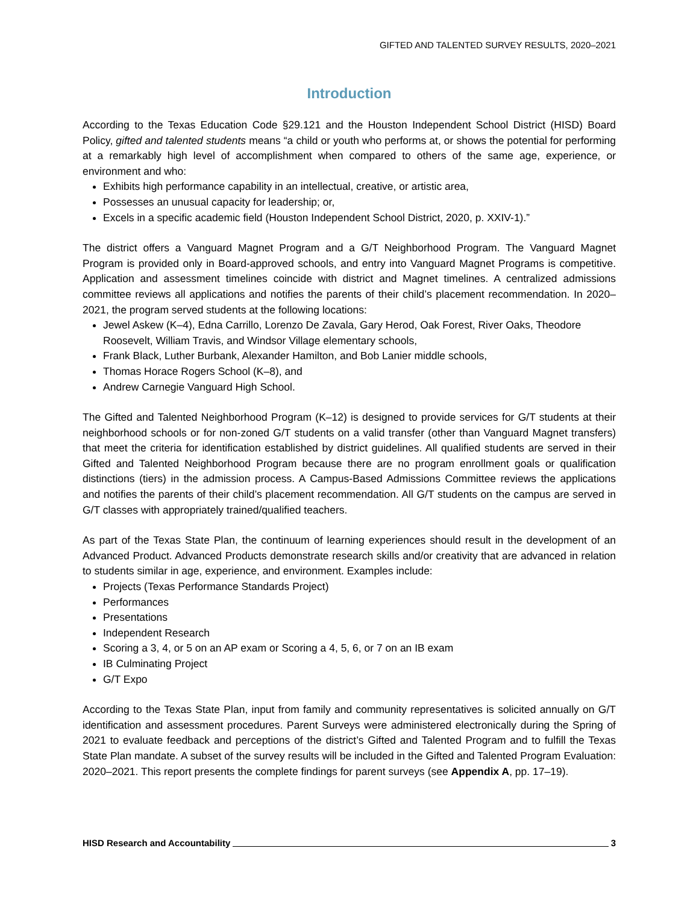GIFTED AND TALENTED SURVEY RESULTS, 2020–2021
Introduction
According to the Texas Education Code §29.121 and the Houston Independent School District (HISD) Board Policy, gifted and talented students means “a child or youth who performs at, or shows the potential for performing at a remarkably high level of accomplishment when compared to others of the same age, experience, or environment and who:
Exhibits high performance capability in an intellectual, creative, or artistic area,
Possesses an unusual capacity for leadership; or,
Excels in a specific academic field (Houston Independent School District, 2020, p. XXIV-1).”
The district offers a Vanguard Magnet Program and a G/T Neighborhood Program. The Vanguard Magnet Program is provided only in Board-approved schools, and entry into Vanguard Magnet Programs is competitive. Application and assessment timelines coincide with district and Magnet timelines. A centralized admissions committee reviews all applications and notifies the parents of their child’s placement recommendation. In 2020–2021, the program served students at the following locations:
Jewel Askew (K–4), Edna Carrillo, Lorenzo De Zavala, Gary Herod, Oak Forest, River Oaks, Theodore Roosevelt, William Travis, and Windsor Village elementary schools,
Frank Black, Luther Burbank, Alexander Hamilton, and Bob Lanier middle schools,
Thomas Horace Rogers School (K–8), and
Andrew Carnegie Vanguard High School.
The Gifted and Talented Neighborhood Program (K–12) is designed to provide services for G/T students at their neighborhood schools or for non-zoned G/T students on a valid transfer (other than Vanguard Magnet transfers) that meet the criteria for identification established by district guidelines. All qualified students are served in their Gifted and Talented Neighborhood Program because there are no program enrollment goals or qualification distinctions (tiers) in the admission process. A Campus-Based Admissions Committee reviews the applications and notifies the parents of their child’s placement recommendation. All G/T students on the campus are served in G/T classes with appropriately trained/qualified teachers.
As part of the Texas State Plan, the continuum of learning experiences should result in the development of an Advanced Product. Advanced Products demonstrate research skills and/or creativity that are advanced in relation to students similar in age, experience, and environment. Examples include:
Projects (Texas Performance Standards Project)
Performances
Presentations
Independent Research
Scoring a 3, 4, or 5 on an AP exam or Scoring a 4, 5, 6, or 7 on an IB exam
IB Culminating Project
G/T Expo
According to the Texas State Plan, input from family and community representatives is solicited annually on G/T identification and assessment procedures. Parent Surveys were administered electronically during the Spring of 2021 to evaluate feedback and perceptions of the district’s Gifted and Talented Program and to fulfill the Texas State Plan mandate. A subset of the survey results will be included in the Gifted and Talented Program Evaluation: 2020–2021. This report presents the complete findings for parent surveys (see Appendix A, pp. 17–19).
HISD Research and Accountability 3